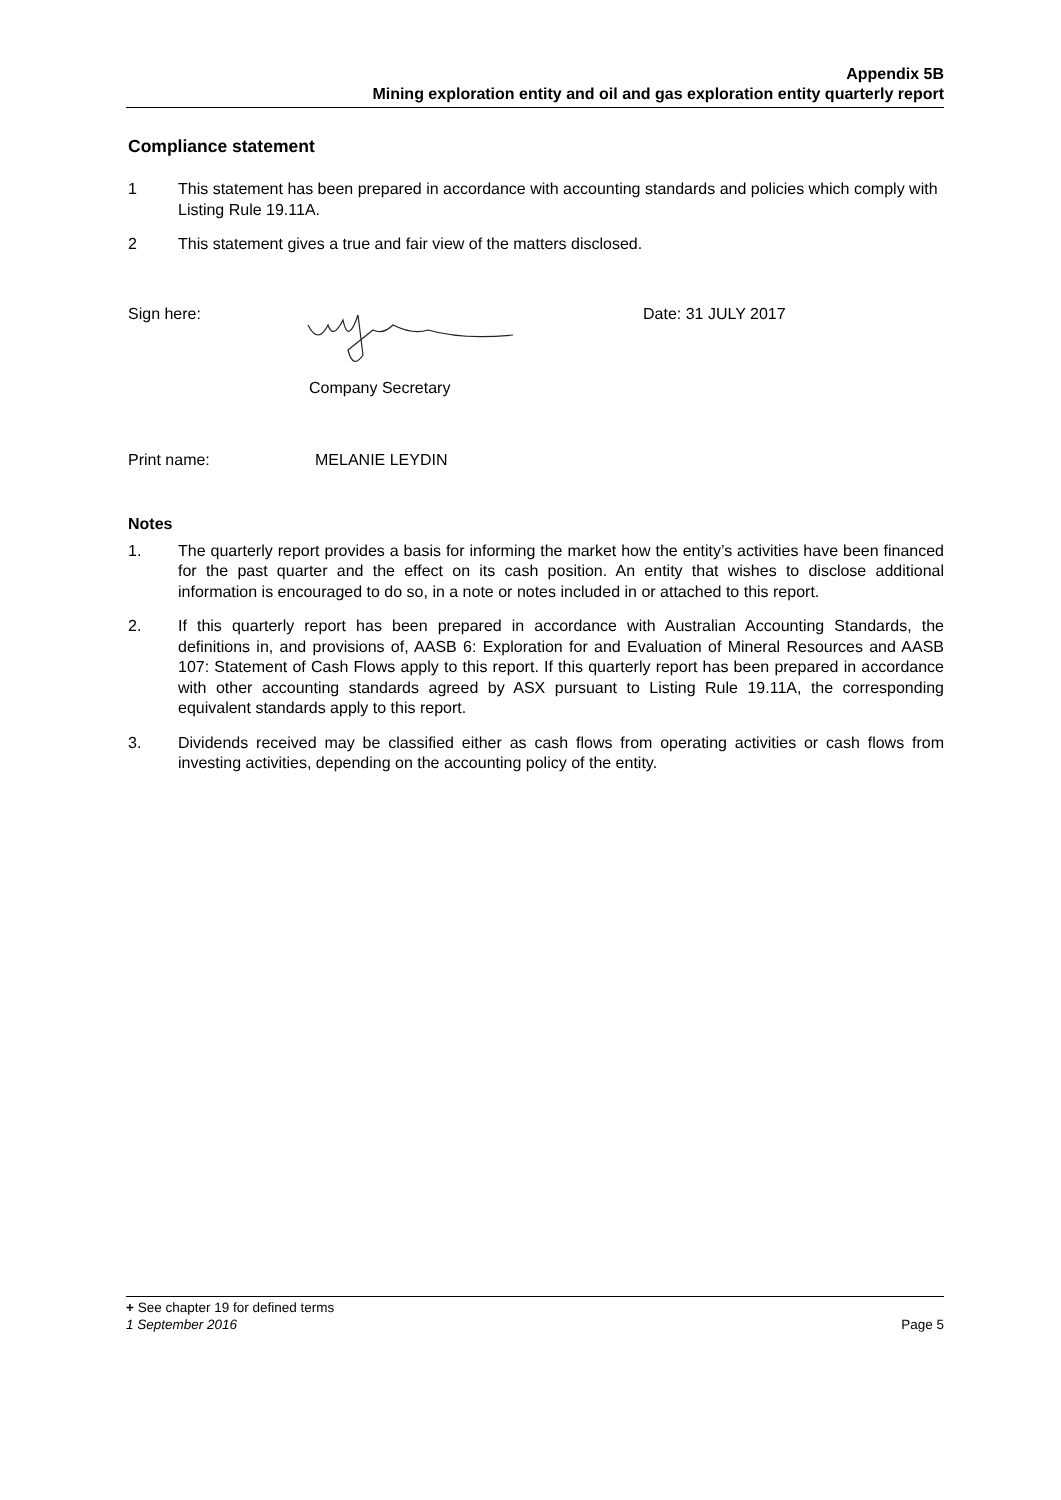Appendix 5B
Mining exploration entity and oil and gas exploration entity quarterly report
Compliance statement
1 This statement has been prepared in accordance with accounting standards and policies which comply with Listing Rule 19.11A.
2 This statement gives a true and fair view of the matters disclosed.
Sign here: Date: 31 JULY 2017
Company Secretary
Print name: MELANIE LEYDIN
Notes
1. The quarterly report provides a basis for informing the market how the entity’s activities have been financed for the past quarter and the effect on its cash position. An entity that wishes to disclose additional information is encouraged to do so, in a note or notes included in or attached to this report.
2. If this quarterly report has been prepared in accordance with Australian Accounting Standards, the definitions in, and provisions of, AASB 6: Exploration for and Evaluation of Mineral Resources and AASB 107: Statement of Cash Flows apply to this report. If this quarterly report has been prepared in accordance with other accounting standards agreed by ASX pursuant to Listing Rule 19.11A, the corresponding equivalent standards apply to this report.
3. Dividends received may be classified either as cash flows from operating activities or cash flows from investing activities, depending on the accounting policy of the entity.
+ See chapter 19 for defined terms
1 September 2016 Page 5